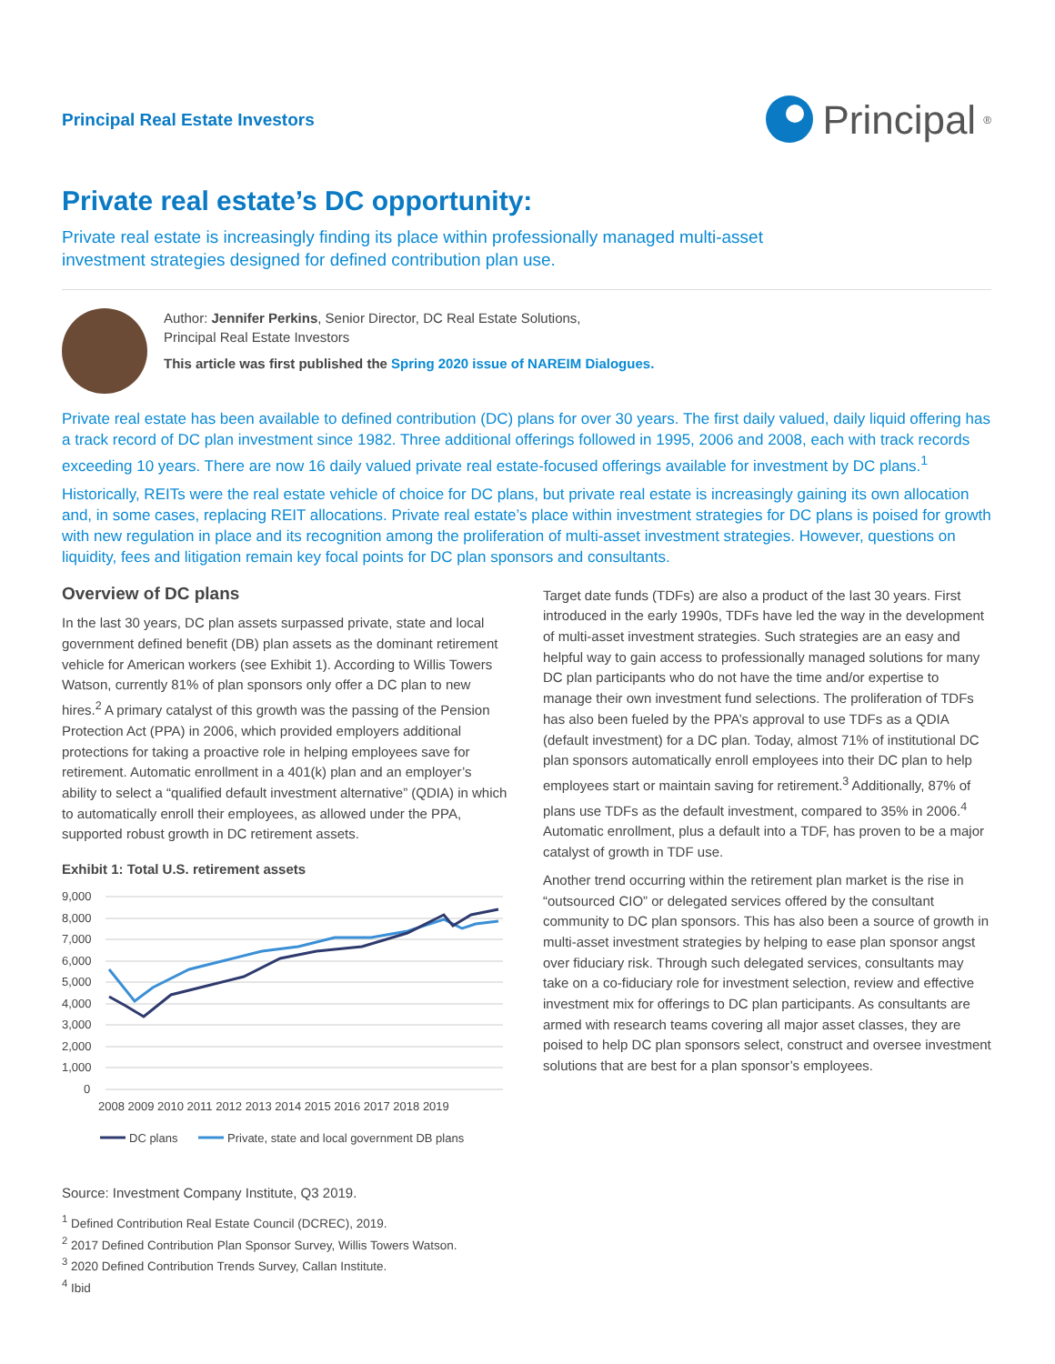Principal Real Estate Investors
Principal<sup>®</sup>
Private real estate’s DC opportunity:
Private real estate is increasingly finding its place within professionally managed multi-asset investment strategies designed for defined contribution plan use.
Author: Jennifer Perkins, Senior Director, DC Real Estate Solutions,
Principal Real Estate Investors
This article was first published the Spring 2020 issue of NAREIM Dialogues.
Private real estate has been available to defined contribution (DC) plans for over 30 years. The first daily valued, daily liquid offering has a track record of DC plan investment since 1982. Three additional offerings followed in 1995, 2006 and 2008, each with track records exceeding 10 years. There are now 16 daily valued private real estate-focused offerings available for investment by DC plans.<sup>1</sup>
Historically, REITs were the real estate vehicle of choice for DC plans, but private real estate is increasingly gaining its own allocation and, in some cases, replacing REIT allocations. Private real estate’s place within investment strategies for DC plans is poised for growth with new regulation in place and its recognition among the proliferation of multi-asset investment strategies. However, questions on liquidity, fees and litigation remain key focal points for DC plan sponsors and consultants.
Overview of DC plans
In the last 30 years, DC plan assets surpassed private, state and local government defined benefit (DB) plan assets as the dominant retirement vehicle for American workers (see Exhibit 1). According to Willis Towers Watson, currently 81% of plan sponsors only offer a DC plan to new hires.<sup>2</sup> A primary catalyst of this growth was the passing of the Pension Protection Act (PPA) in 2006, which provided employers additional protections for taking a proactive role in helping employees save for retirement. Automatic enrollment in a 401(k) plan and an employer’s ability to select a “qualified default investment alternative” (QDIA) in which to automatically enroll their employees, as allowed under the PPA, supported robust growth in DC retirement assets.
Exhibit 1: Total U.S. retirement assets
9,000
8,000
7,000
6,000
5,000
4,000
3,000
2,000
1,000
0
2008 2009 2010 2011 2012 2013 2014 2015 2016 2017 2018 2019
DC plans
Private, state and local government DB plans
Source: Investment Company Institute, Q3 2019.
<sup>1</sup> Defined Contribution Real Estate Council (DCREC), 2019.
<sup>2</sup> 2017 Defined Contribution Plan Sponsor Survey, Willis Towers Watson.
<sup>3</sup> 2020 Defined Contribution Trends Survey, Callan Institute.
<sup>4</sup> Ibid
Target date funds (TDFs) are also a product of the last 30 years. First introduced in the early 1990s, TDFs have led the way in the development of multi-asset investment strategies. Such strategies are an easy and helpful way to gain access to professionally managed solutions for many DC plan participants who do not have the time and/or expertise to manage their own investment fund selections. The proliferation of TDFs has also been fueled by the PPA’s approval to use TDFs as a QDIA (default investment) for a DC plan. Today, almost 71% of institutional DC plan sponsors automatically enroll employees into their DC plan to help employees start or maintain saving for retirement.<sup>3</sup> Additionally, 87% of plans use TDFs as the default investment, compared to 35% in 2006.<sup>4</sup> Automatic enrollment, plus a default into a TDF, has proven to be a major catalyst of growth in TDF use.
Another trend occurring within the retirement plan market is the rise in “outsourced CIO” or delegated services offered by the consultant community to DC plan sponsors. This has also been a source of growth in multi-asset investment strategies by helping to ease plan sponsor angst over fiduciary risk. Through such delegated services, consultants may take on a co-fiduciary role for investment selection, review and effective investment mix for offerings to DC plan participants. As consultants are armed with research teams covering all major asset classes, they are poised to help DC plan sponsors select, construct and oversee investment solutions that are best for a plan sponsor’s employees.